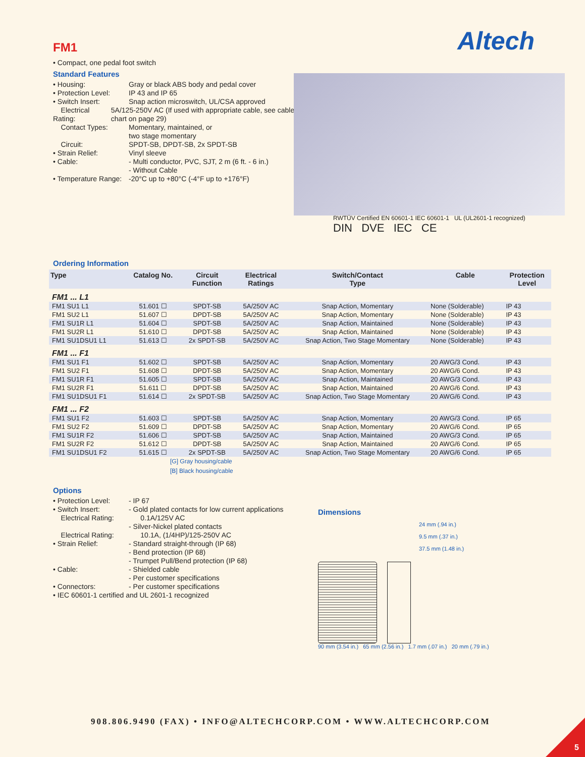Altech
RWTÜV Certified EN 60601-1 IEC 60601-1 UL (UL2601-1 recognized)
DIN DVE IEC CE
FM1
• Compact, one pedal foot switch
Standard Features
• Housing: Gray or black ABS body and pedal cover
• Protection Level: IP 43 and IP 65
• Switch Insert: Snap action microswitch, UL/CSA approved
Electrical Rating: 5A/125-250V AC (If used with appropriate cable, see cable chart on page 29)
Contact Types: Momentary, maintained, or
two stage momentary
Circuit: SPDT-SB, DPDT-SB, 2x SPDT-SB
• Strain Relief: Vinyl sleeve
• Cable: - Multi conductor, PVC, SJT, 2 m (6 ft. - 6 in.)
- Without Cable
• Temperature Range: -20°C up to +80°C (-4°F up to +176°F)
Ordering Information
| Type | Catalog No. | Circuit Function | Electrical Ratings | Switch/Contact Type | Cable | Protection Level |
| --- | --- | --- | --- | --- | --- | --- |
| FM1 ... L1 | | | | | | |
| FM1 SU1 L1 | 51.601 ☐ | SPDT-SB | 5A/250V AC | Snap Action, Momentary | None (Solderable) | IP 43 |
| FM1 SU2 L1 | 51.607 ☐ | DPDT-SB | 5A/250V AC | Snap Action, Momentary | None (Solderable) | IP 43 |
| FM1 SU1R L1 | 51.604 ☐ | SPDT-SB | 5A/250V AC | Snap Action, Maintained | None (Solderable) | IP 43 |
| FM1 SU2R L1 | 51.610 ☐ | DPDT-SB | 5A/250V AC | Snap Action, Maintained | None (Solderable) | IP 43 |
| FM1 SU1DSU1 L1 | 51.613 ☐ | 2x SPDT-SB | 5A/250V AC | Snap Action, Two Stage Momentary | None (Solderable) | IP 43 |
| FM1 ... F1 | | | | | | |
| FM1 SU1 F1 | 51.602 ☐ | SPDT-SB | 5A/250V AC | Snap Action, Momentary | 20 AWG/3 Cond. | IP 43 |
| FM1 SU2 F1 | 51.608 ☐ | DPDT-SB | 5A/250V AC | Snap Action, Momentary | 20 AWG/6 Cond. | IP 43 |
| FM1 SU1R F1 | 51.605 ☐ | SPDT-SB | 5A/250V AC | Snap Action, Maintained | 20 AWG/3 Cond. | IP 43 |
| FM1 SU2R F1 | 51.611 ☐ | DPDT-SB | 5A/250V AC | Snap Action, Maintained | 20 AWG/6 Cond. | IP 43 |
| FM1 SU1DSU1 F1 | 51.614 ☐ | 2x SPDT-SB | 5A/250V AC | Snap Action, Two Stage Momentary | 20 AWG/6 Cond. | IP 43 |
| FM1 ... F2 | | | | | | |
| FM1 SU1 F2 | 51.603 ☐ | SPDT-SB | 5A/250V AC | Snap Action, Momentary | 20 AWG/3 Cond. | IP 65 |
| FM1 SU2 F2 | 51.609 ☐ | DPDT-SB | 5A/250V AC | Snap Action, Momentary | 20 AWG/6 Cond. | IP 65 |
| FM1 SU1R F2 | 51.606 ☐ | SPDT-SB | 5A/250V AC | Snap Action, Maintained | 20 AWG/3 Cond. | IP 65 |
| FM1 SU2R F2 | 51.612 ☐ | DPDT-SB | 5A/250V AC | Snap Action, Maintained | 20 AWG/6 Cond. | IP 65 |
| FM1 SU1DSU1 F2 | 51.615 ☐ | 2x SPDT-SB | 5A/250V AC | Snap Action, Two Stage Momentary | 20 AWG/6 Cond. | IP 65 |
[G] Gray housing/cable
[B] Black housing/cable
Options
• Protection Level: - IP 67
• Switch Insert: - Gold plated contacts for low current applications
Electrical Rating: 0.1A/125V AC
- Silver-Nickel plated contacts
Electrical Rating: 10.1A, (1/4HP)/125-250V AC
• Strain Relief: - Standard straight-through (IP 68)
- Bend protection (IP 68)
- Trumpet Pull/Bend protection (IP 68)
• Cable: - Shielded cable
- Per customer specifications
• Connectors: - Per customer specifications
• IEC 60601-1 certified and UL 2601-1 recognized
Dimensions
24 mm (.94 in.)
9.5 mm (.37 in.)
37.5 mm (1.48 in.)
90 mm (3.54 in.) 65 mm (2.56 in.) 1.7 mm (.07 in.) 20 mm (.79 in.)
908.806.9490 (FAX) • INFO@ALTECHCORP.COM • WWW.ALTECHCORP.COM
5